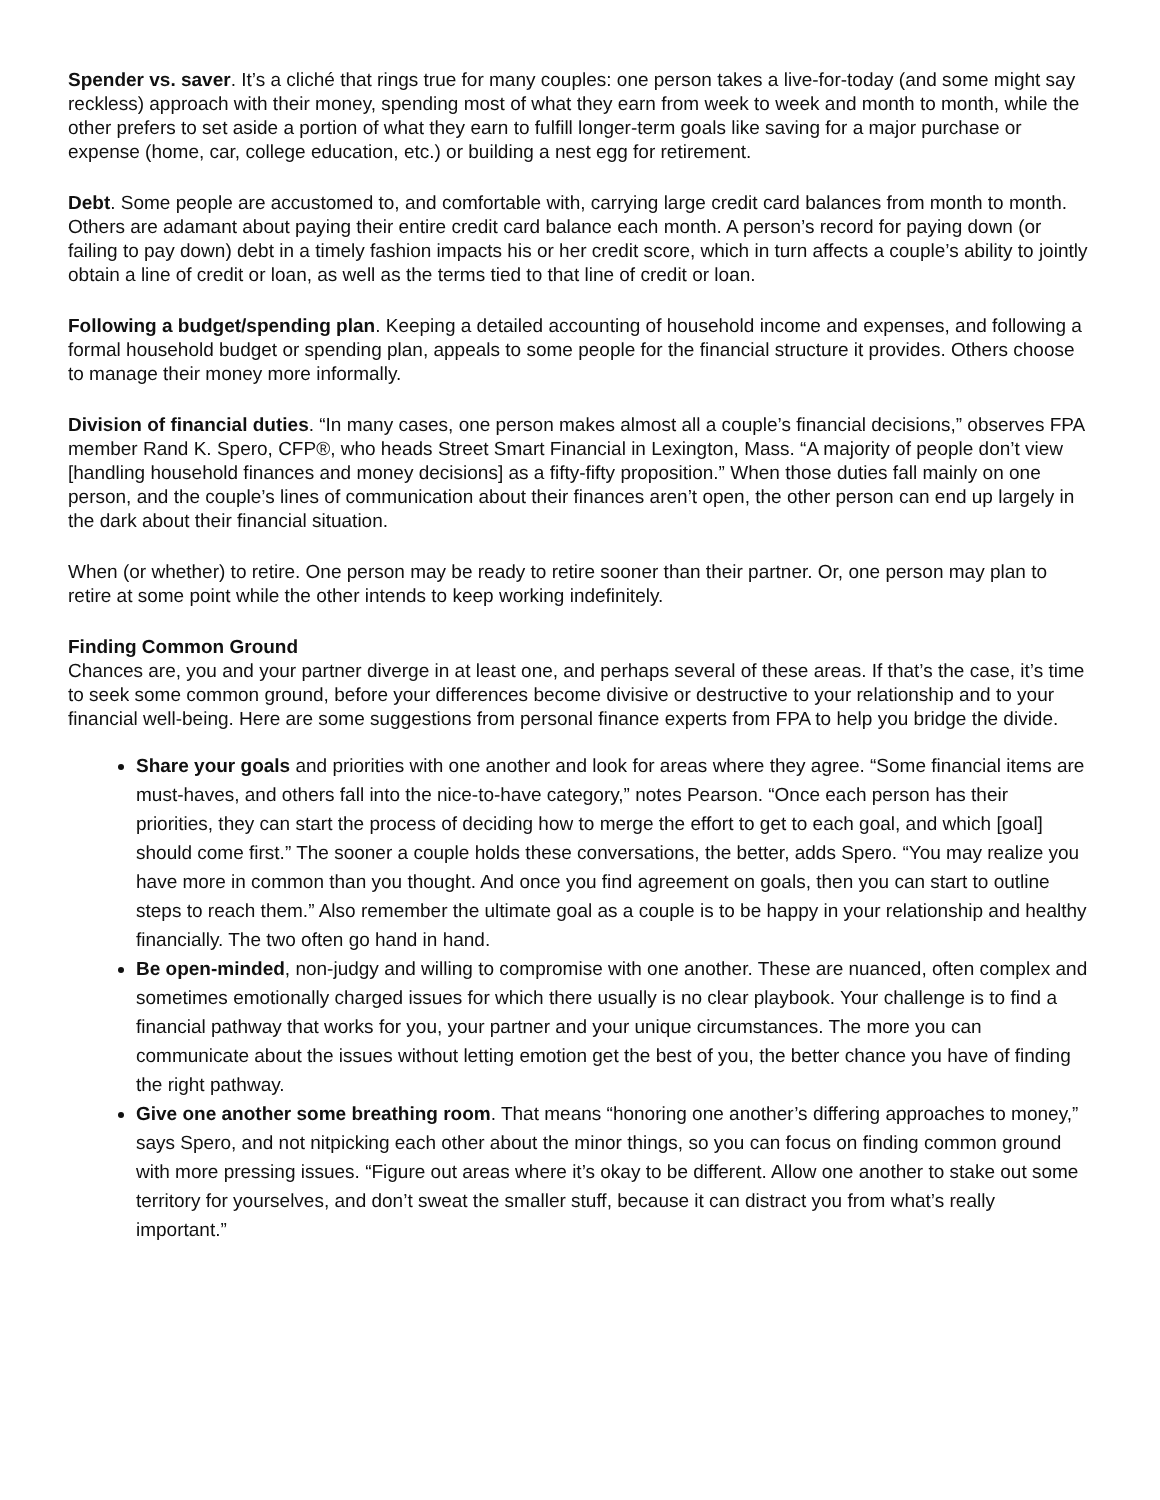Spender vs. saver. It’s a cliché that rings true for many couples: one person takes a live-for-today (and some might say reckless) approach with their money, spending most of what they earn from week to week and month to month, while the other prefers to set aside a portion of what they earn to fulfill longer-term goals like saving for a major purchase or expense (home, car, college education, etc.) or building a nest egg for retirement.
Debt. Some people are accustomed to, and comfortable with, carrying large credit card balances from month to month. Others are adamant about paying their entire credit card balance each month. A person’s record for paying down (or failing to pay down) debt in a timely fashion impacts his or her credit score, which in turn affects a couple’s ability to jointly obtain a line of credit or loan, as well as the terms tied to that line of credit or loan.
Following a budget/spending plan. Keeping a detailed accounting of household income and expenses, and following a formal household budget or spending plan, appeals to some people for the financial structure it provides. Others choose to manage their money more informally.
Division of financial duties. “In many cases, one person makes almost all a couple’s financial decisions,” observes FPA member Rand K. Spero, CFP®, who heads Street Smart Financial in Lexington, Mass. “A majority of people don’t view [handling household finances and money decisions] as a fifty-fifty proposition.” When those duties fall mainly on one person, and the couple’s lines of communication about their finances aren’t open, the other person can end up largely in the dark about their financial situation.
When (or whether) to retire. One person may be ready to retire sooner than their partner. Or, one person may plan to retire at some point while the other intends to keep working indefinitely.
Finding Common Ground
Chances are, you and your partner diverge in at least one, and perhaps several of these areas. If that’s the case, it’s time to seek some common ground, before your differences become divisive or destructive to your relationship and to your financial well-being. Here are some suggestions from personal finance experts from FPA to help you bridge the divide.
Share your goals and priorities with one another and look for areas where they agree. “Some financial items are must-haves, and others fall into the nice-to-have category,” notes Pearson. “Once each person has their priorities, they can start the process of deciding how to merge the effort to get to each goal, and which [goal] should come first.” The sooner a couple holds these conversations, the better, adds Spero. “You may realize you have more in common than you thought. And once you find agreement on goals, then you can start to outline steps to reach them.” Also remember the ultimate goal as a couple is to be happy in your relationship and healthy financially. The two often go hand in hand.
Be open-minded, non-judgy and willing to compromise with one another. These are nuanced, often complex and sometimes emotionally charged issues for which there usually is no clear playbook. Your challenge is to find a financial pathway that works for you, your partner and your unique circumstances. The more you can communicate about the issues without letting emotion get the best of you, the better chance you have of finding the right pathway.
Give one another some breathing room. That means “honoring one another’s differing approaches to money,” says Spero, and not nitpicking each other about the minor things, so you can focus on finding common ground with more pressing issues. “Figure out areas where it’s okay to be different. Allow one another to stake out some territory for yourselves, and don’t sweat the smaller stuff, because it can distract you from what’s really important.”